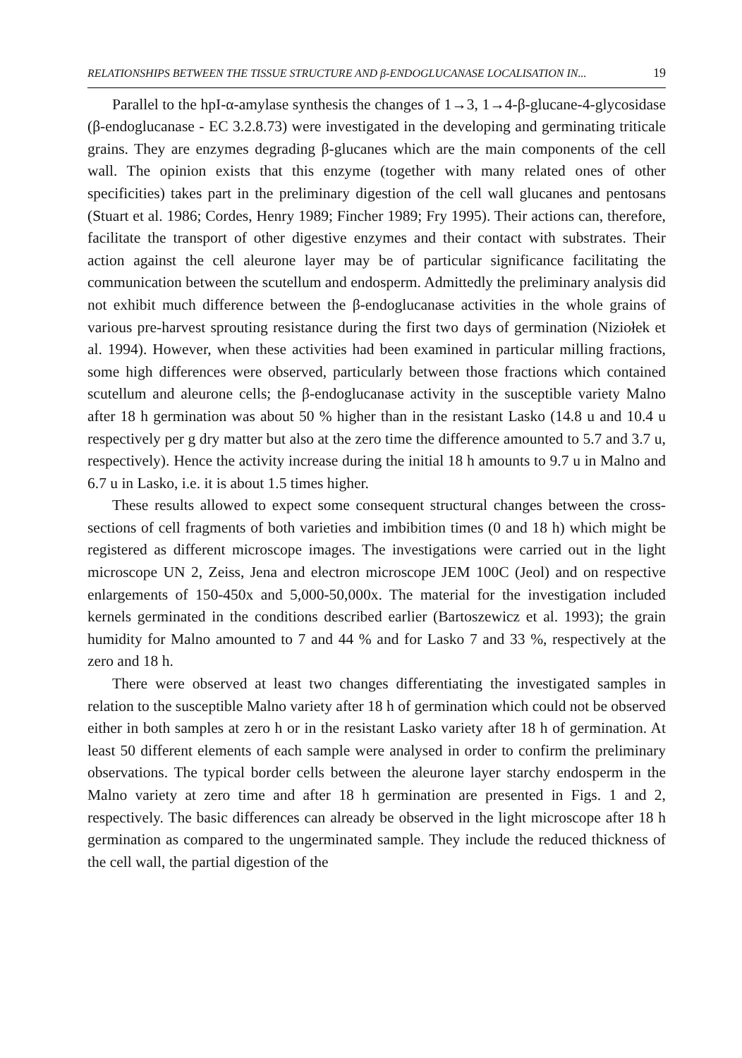RELATIONSHIPS BETWEEN THE TISSUE STRUCTURE AND β-ENDOGLUCANASE LOCALISATION IN... 19
Parallel to the hpI-α-amylase synthesis the changes of 1→3, 1→4-β-glucane-4-glycosidase (β-endoglucanase - EC 3.2.8.73) were investigated in the developing and germinating triticale grains. They are enzymes degrading β-glucanes which are the main components of the cell wall. The opinion exists that this enzyme (together with many related ones of other specificities) takes part in the preliminary digestion of the cell wall glucanes and pentosans (Stuart et al. 1986; Cordes, Henry 1989; Fincher 1989; Fry 1995). Their actions can, therefore, facilitate the transport of other digestive enzymes and their contact with substrates. Their action against the cell aleurone layer may be of particular significance facilitating the communication between the scutellum and endosperm. Admittedly the preliminary analysis did not exhibit much difference between the β-endoglucanase activities in the whole grains of various pre-harvest sprouting resistance during the first two days of germination (Niziołek et al. 1994). However, when these activities had been examined in particular milling fractions, some high differences were observed, particularly between those fractions which contained scutellum and aleurone cells; the β-endoglucanase activity in the susceptible variety Malno after 18 h germination was about 50 % higher than in the resistant Lasko (14.8 u and 10.4 u respectively per g dry matter but also at the zero time the difference amounted to 5.7 and 3.7 u, respectively). Hence the activity increase during the initial 18 h amounts to 9.7 u in Malno and 6.7 u in Lasko, i.e. it is about 1.5 times higher.
These results allowed to expect some consequent structural changes between the cross-sections of cell fragments of both varieties and imbibition times (0 and 18 h) which might be registered as different microscope images. The investigations were carried out in the light microscope UN 2, Zeiss, Jena and electron microscope JEM 100C (Jeol) and on respective enlargements of 150-450x and 5,000-50,000x. The material for the investigation included kernels germinated in the conditions described earlier (Bartoszewicz et al. 1993); the grain humidity for Malno amounted to 7 and 44 % and for Lasko 7 and 33 %, respectively at the zero and 18 h.
There were observed at least two changes differentiating the investigated samples in relation to the susceptible Malno variety after 18 h of germination which could not be observed either in both samples at zero h or in the resistant Lasko variety after 18 h of germination. At least 50 different elements of each sample were analysed in order to confirm the preliminary observations. The typical border cells between the aleurone layer starchy endosperm in the Malno variety at zero time and after 18 h germination are presented in Figs. 1 and 2, respectively. The basic differences can already be observed in the light microscope after 18 h germination as compared to the ungerminated sample. They include the reduced thickness of the cell wall, the partial digestion of the